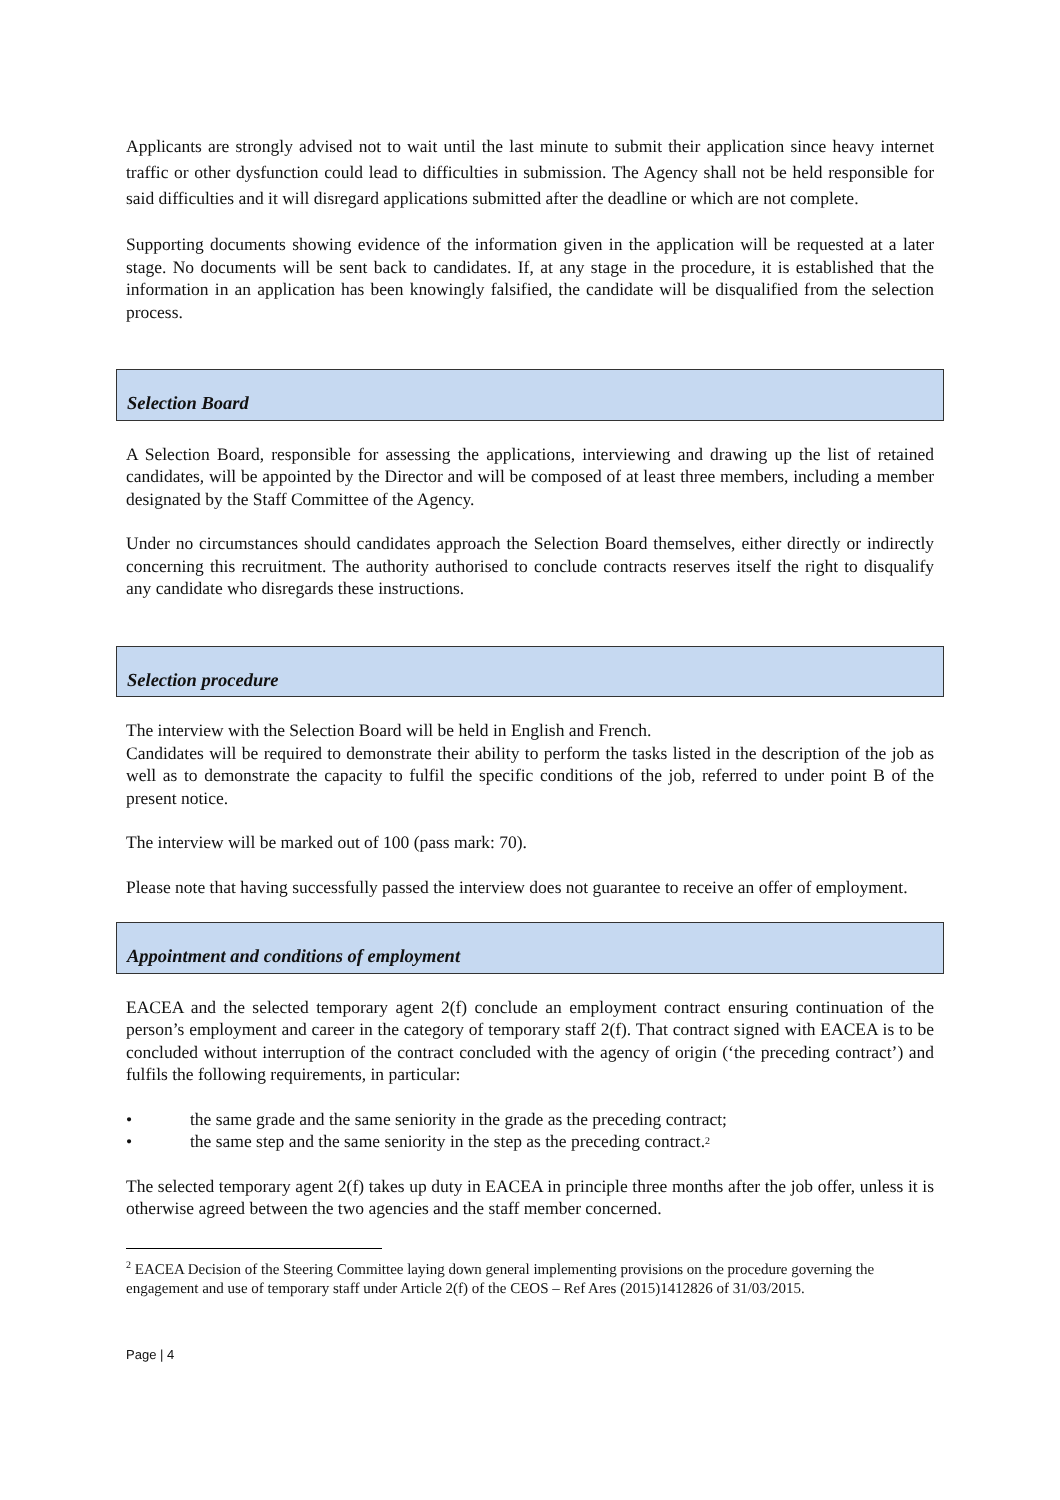Applicants are strongly advised not to wait until the last minute to submit their application since heavy internet traffic or other dysfunction could lead to difficulties in submission. The Agency shall not be held responsible for said difficulties and it will disregard applications submitted after the deadline or which are not complete.
Supporting documents showing evidence of the information given in the application will be requested at a later stage. No documents will be sent back to candidates. If, at any stage in the procedure, it is established that the information in an application has been knowingly falsified, the candidate will be disqualified from the selection process.
Selection Board
A Selection Board, responsible for assessing the applications, interviewing and drawing up the list of retained candidates, will be appointed by the Director and will be composed of at least three members, including a member designated by the Staff Committee of the Agency.
Under no circumstances should candidates approach the Selection Board themselves, either directly or indirectly concerning this recruitment. The authority authorised to conclude contracts reserves itself the right to disqualify any candidate who disregards these instructions.
Selection procedure
The interview with the Selection Board will be held in English and French.
Candidates will be required to demonstrate their ability to perform the tasks listed in the description of the job as well as to demonstrate the capacity to fulfil the specific conditions of the job, referred to under point B of the present notice.
The interview will be marked out of 100 (pass mark: 70).
Please note that having successfully passed the interview does not guarantee to receive an offer of employment.
Appointment and conditions of employment
EACEA and the selected temporary agent 2(f) conclude an employment contract ensuring continuation of the person’s employment and career in the category of temporary staff 2(f). That contract signed with EACEA is to be concluded without interruption of the contract concluded with the agency of origin (‘the preceding contract’) and fulfils the following requirements, in particular:
• the same grade and the same seniority in the grade as the preceding contract;
• the same step and the same seniority in the step as the preceding contract.<sup>2</sup>
The selected temporary agent 2(f) takes up duty in EACEA in principle three months after the job offer, unless it is otherwise agreed between the two agencies and the staff member concerned.
<sup>2</sup> EACEA Decision of the Steering Committee laying down general implementing provisions on the procedure governing the engagement and use of temporary staff under Article 2(f) of the CEOS – Ref Ares (2015)1412826 of 31/03/2015.
Page | 4